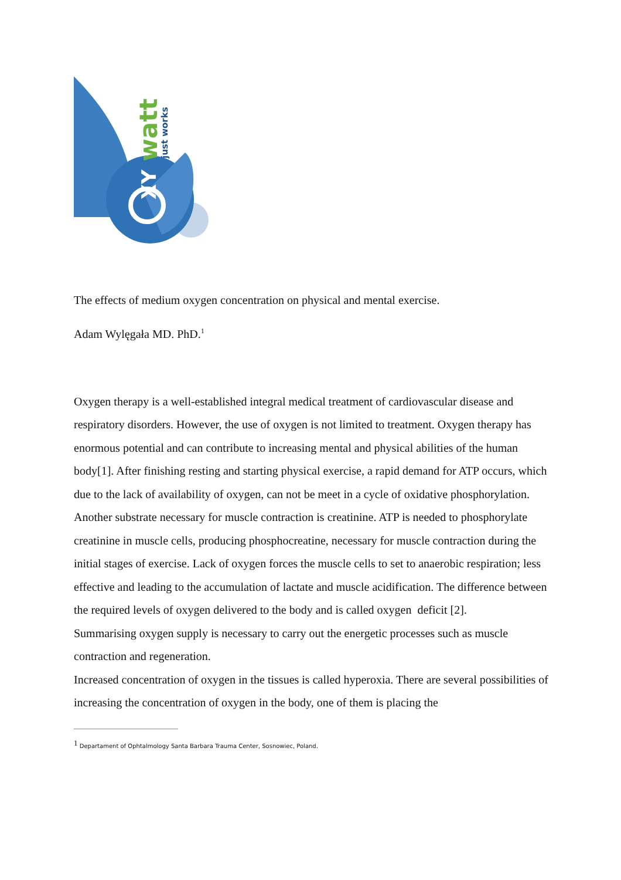watt
just works
XY
The effects of medium oxygen concentration on physical and mental exercise.
Adam Wylęgała MD. PhD.<sup>1</sup>
Oxygen therapy is a well-established integral medical treatment of cardiovascular disease and respiratory disorders. However, the use of oxygen is not limited to treatment. Oxygen therapy has enormous potential and can contribute to increasing mental and physical abilities of the human body[1]. After finishing resting and starting physical exercise, a rapid demand for ATP occurs, which due to the lack of availability of oxygen, can not be meet in a cycle of oxidative phosphorylation. Another substrate necessary for muscle contraction is creatinine. ATP is needed to phosphorylate creatinine in muscle cells, producing phosphocreatine, necessary for muscle contraction during the initial stages of exercise. Lack of oxygen forces the muscle cells to set to anaerobic respiration; less effective and leading to the accumulation of lactate and muscle acidification. The difference between the required levels of oxygen delivered to the body and is called oxygen deficit [2].
Summarising oxygen supply is necessary to carry out the energetic processes such as muscle contraction and regeneration.
Increased concentration of oxygen in the tissues is called hyperoxia. There are several possibilities of increasing the concentration of oxygen in the body, one of them is placing the
<sup>1</sup> Departament of Ophtalmology Santa Barbara Trauma Center, Sosnowiec, Poland.